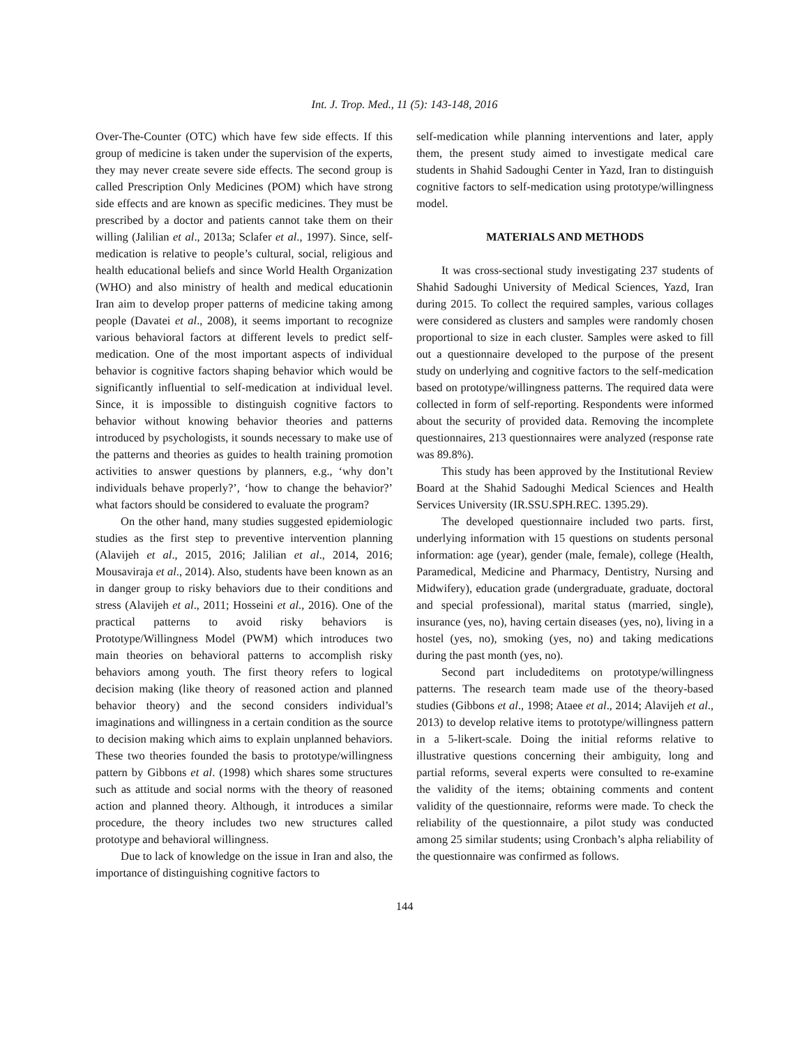Int. J. Trop. Med., 11 (5): 143-148, 2016
Over-The-Counter (OTC) which have few side effects. If this group of medicine is taken under the supervision of the experts, they may never create severe side effects. The second group is called Prescription Only Medicines (POM) which have strong side effects and are known as specific medicines. They must be prescribed by a doctor and patients cannot take them on their willing (Jalilian et al., 2013a; Sclafer et al., 1997). Since, self-medication is relative to people’s cultural, social, religious and health educational beliefs and since World Health Organization (WHO) and also ministry of health and medical educationin Iran aim to develop proper patterns of medicine taking among people (Davatei et al., 2008), it seems important to recognize various behavioral factors at different levels to predict self-medication. One of the most important aspects of individual behavior is cognitive factors shaping behavior which would be significantly influential to self-medication at individual level. Since, it is impossible to distinguish cognitive factors to behavior without knowing behavior theories and patterns introduced by psychologists, it sounds necessary to make use of the patterns and theories as guides to health training promotion activities to answer questions by planners, e.g., ‘why don’t individuals behave properly?’, ‘how to change the behavior?’ what factors should be considered to evaluate the program?
On the other hand, many studies suggested epidemiologic studies as the first step to preventive intervention planning (Alavijeh et al., 2015, 2016; Jalilian et al., 2014, 2016; Mousaviraja et al., 2014). Also, students have been known as an in danger group to risky behaviors due to their conditions and stress (Alavijeh et al., 2011; Hosseini et al., 2016). One of the practical patterns to avoid risky behaviors is Prototype/Willingness Model (PWM) which introduces two main theories on behavioral patterns to accomplish risky behaviors among youth. The first theory refers to logical decision making (like theory of reasoned action and planned behavior theory) and the second considers individual’s imaginations and willingness in a certain condition as the source to decision making which aims to explain unplanned behaviors. These two theories founded the basis to prototype/willingness pattern by Gibbons et al. (1998) which shares some structures such as attitude and social norms with the theory of reasoned action and planned theory. Although, it introduces a similar procedure, the theory includes two new structures called prototype and behavioral willingness.
Due to lack of knowledge on the issue in Iran and also, the importance of distinguishing cognitive factors to
self-medication while planning interventions and later, apply them, the present study aimed to investigate medical care students in Shahid Sadoughi Center in Yazd, Iran to distinguish cognitive factors to self-medication using prototype/willingness model.
MATERIALS AND METHODS
It was cross-sectional study investigating 237 students of Shahid Sadoughi University of Medical Sciences, Yazd, Iran during 2015. To collect the required samples, various collages were considered as clusters and samples were randomly chosen proportional to size in each cluster. Samples were asked to fill out a questionnaire developed to the purpose of the present study on underlying and cognitive factors to the self-medication based on prototype/willingness patterns. The required data were collected in form of self-reporting. Respondents were informed about the security of provided data. Removing the incomplete questionnaires, 213 questionnaires were analyzed (response rate was 89.8%).
This study has been approved by the Institutional Review Board at the Shahid Sadoughi Medical Sciences and Health Services University (IR.SSU.SPH.REC. 1395.29).
The developed questionnaire included two parts. first, underlying information with 15 questions on students personal information: age (year), gender (male, female), college (Health, Paramedical, Medicine and Pharmacy, Dentistry, Nursing and Midwifery), education grade (undergraduate, graduate, doctoral and special professional), marital status (married, single), insurance (yes, no), having certain diseases (yes, no), living in a hostel (yes, no), smoking (yes, no) and taking medications during the past month (yes, no).
Second part includeditems on prototype/willingness patterns. The research team made use of the theory-based studies (Gibbons et al., 1998; Ataee et al., 2014; Alavijeh et al., 2013) to develop relative items to prototype/willingness pattern in a 5-likert-scale. Doing the initial reforms relative to illustrative questions concerning their ambiguity, long and partial reforms, several experts were consulted to re-examine the validity of the items; obtaining comments and content validity of the questionnaire, reforms were made. To check the reliability of the questionnaire, a pilot study was conducted among 25 similar students; using Cronbach’s alpha reliability of the questionnaire was confirmed as follows.
144